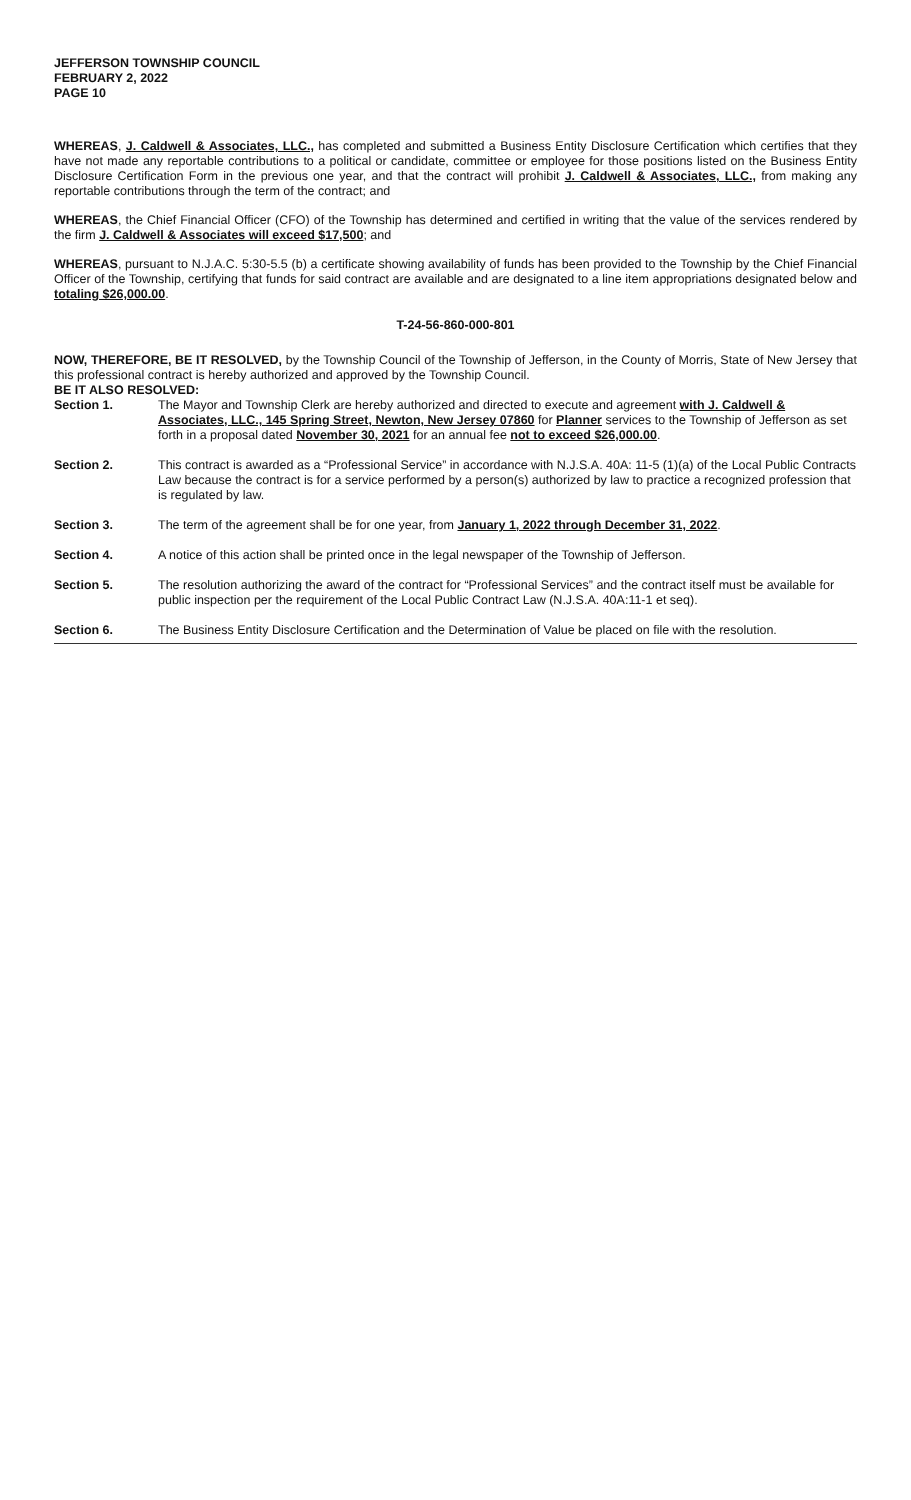JEFFERSON TOWNSHIP COUNCIL
FEBRUARY 2, 2022
PAGE 10
WHEREAS, J. Caldwell & Associates, LLC., has completed and submitted a Business Entity Disclosure Certification which certifies that they have not made any reportable contributions to a political or candidate, committee or employee for those positions listed on the Business Entity Disclosure Certification Form in the previous one year, and that the contract will prohibit J. Caldwell & Associates, LLC., from making any reportable contributions through the term of the contract; and
WHEREAS, the Chief Financial Officer (CFO) of the Township has determined and certified in writing that the value of the services rendered by the firm J. Caldwell & Associates will exceed $17,500; and
WHEREAS, pursuant to N.J.A.C. 5:30-5.5 (b) a certificate showing availability of funds has been provided to the Township by the Chief Financial Officer of the Township, certifying that funds for said contract are available and are designated to a line item appropriations designated below and totaling $26,000.00.
T-24-56-860-000-801
NOW, THEREFORE, BE IT RESOLVED, by the Township Council of the Township of Jefferson, in the County of Morris, State of New Jersey that this professional contract is hereby authorized and approved by the Township Council.
BE IT ALSO RESOLVED:
Section 1. The Mayor and Township Clerk are hereby authorized and directed to execute and agreement with J. Caldwell & Associates, LLC., 145 Spring Street, Newton, New Jersey 07860 for Planner services to the Township of Jefferson as set forth in a proposal dated November 30, 2021 for an annual fee not to exceed $26,000.00.
Section 2. This contract is awarded as a “Professional Service” in accordance with N.J.S.A. 40A: 11-5 (1)(a) of the Local Public Contracts Law because the contract is for a service performed by a person(s) authorized by law to practice a recognized profession that is regulated by law.
Section 3. The term of the agreement shall be for one year, from January 1, 2022 through December 31, 2022.
Section 4. A notice of this action shall be printed once in the legal newspaper of the Township of Jefferson.
Section 5. The resolution authorizing the award of the contract for “Professional Services” and the contract itself must be available for public inspection per the requirement of the Local Public Contract Law (N.J.S.A. 40A:11-1 et seq).
Section 6. The Business Entity Disclosure Certification and the Determination of Value be placed on file with the resolution.